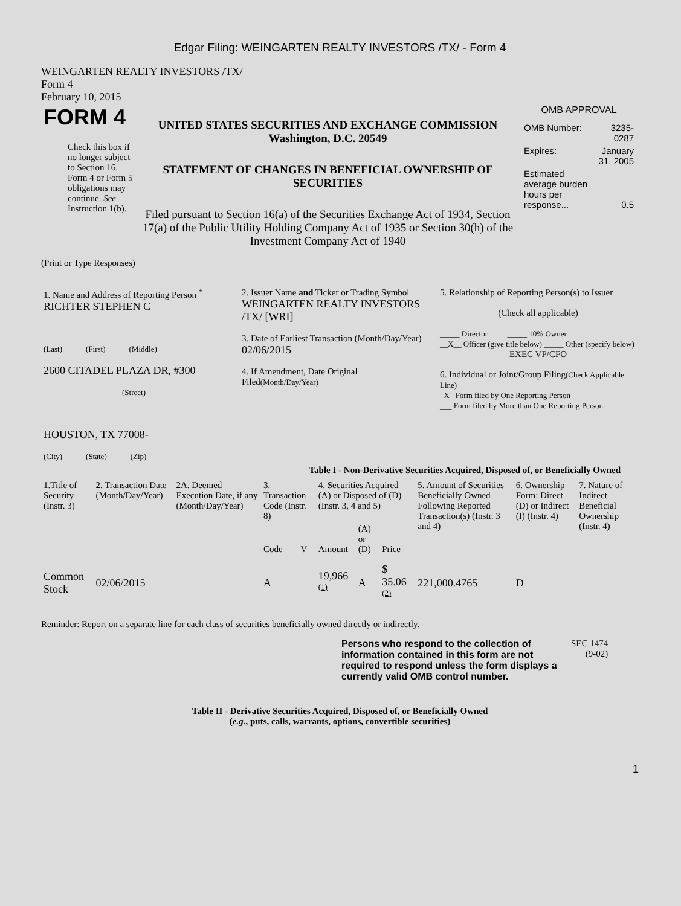Edgar Filing: WEINGARTEN REALTY INVESTORS /TX/ - Form 4
WEINGARTEN REALTY INVESTORS /TX/
Form 4
February 10, 2015
| FORM 4 Check this box if no longer subject to Section 16. Form 4 or Form 5 obligations may continue. See Instruction 1(b). | UNITED STATES SECURITIES AND EXCHANGE COMMISSION Washington, D.C. 20549 STATEMENT OF CHANGES IN BENEFICIAL OWNERSHIP OF SECURITIES Filed pursuant to Section 16(a) of the Securities Exchange Act of 1934, Section 17(a) of the Public Utility Holding Company Act of 1935 or Section 30(h) of the Investment Company Act of 1940 | OMB APPROVAL / OMB Number: / 3235-0287 / / Expires: / January 31, 2005 / / Estimated average burden hours per response... / 0.5 / |
(Print or Type Responses)
| 1. Name and Address of Reporting Person <sup>*</sup> RICHTER STEPHEN C (Last) (First) (Middle) 2600 CITADEL PLAZA DR, #300 (Street) HOUSTON, TX 77008- (City) (State) (Zip) | 2. Issuer Name and Ticker or Trading Symbol WEINGARTEN REALTY INVESTORS /TX/ [WRI] 3. Date of Earliest Transaction (Month/Day/Year) 02/06/2015 4. If Amendment, Date Original Filed (Month/Day/Year) | 5. Relationship of Reporting Person(s) to Issuer (Check all applicable) _____ Director _____ 10% Owner __X__ Officer (give title below) _____ Other (specify below) EXEC VP/CFO 6. Individual or Joint/Group Filing (Check Applicable Line) _X_ Form filed by One Reporting Person ___ Form filed by More than One Reporting Person |
Table I - Non-Derivative Securities Acquired, Disposed of, or Beneficially Owned
| 1.Title of Security (Instr. 3) | 2. Transaction Date (Month/Day/Year) | 2A. Deemed Execution Date, if any (Month/Day/Year) | 3. Transaction Code (Instr. 8) | | 4. Securities Acquired (A) or Disposed of (D) (Instr. 3, 4 and 5) | | | 5. Amount of Securities Beneficially Owned Following Reported Transaction(s) (Instr. 3 and 4) | 6. Ownership Form: Direct (D) or Indirect (I) (Instr. 4) | 7. Nature of Indirect Beneficial Ownership (Instr. 4) |
| --- | --- | --- | --- | --- | --- | --- | --- | --- | --- | --- |
| | | | Code | V | Amount | (A) or (D) | Price | | | |
| Common Stock | 02/06/2015 | | A | | 19,966 <sup>(1)</sup> | A | $ 35.06 <sup>(2)</sup> | 221,000.4765 | D | |
Reminder: Report on a separate line for each class of securities beneficially owned directly or indirectly.
Persons who respond to the collection of information contained in this form are not required to respond unless the form displays a currently valid OMB control number.
SEC 1474
(9-02)
Table II - Derivative Securities Acquired, Disposed of, or Beneficially Owned
(e.g., puts, calls, warrants, options, convertible securities)
1